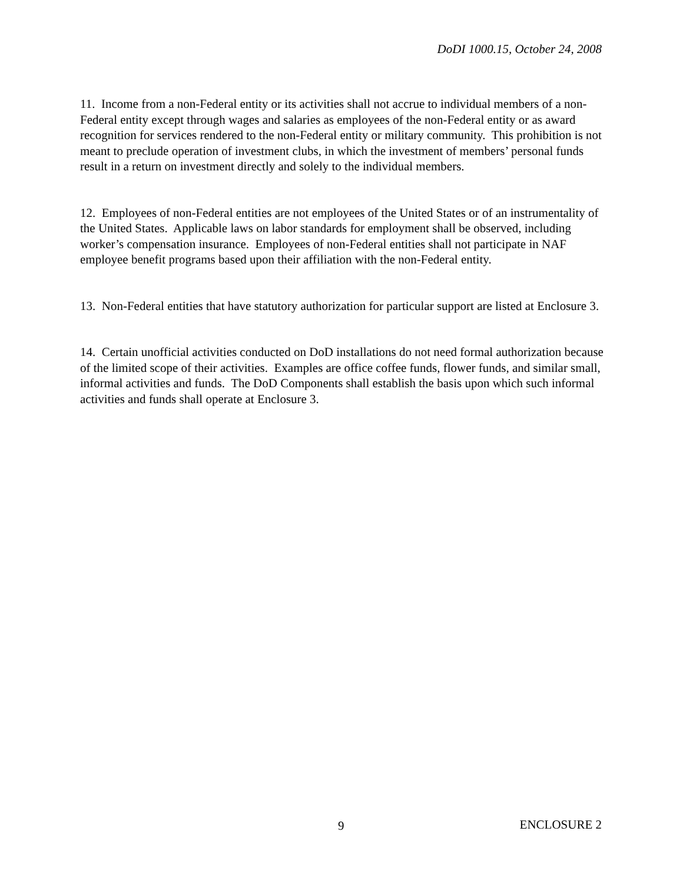DoDI 1000.15, October 24, 2008
11. Income from a non-Federal entity or its activities shall not accrue to individual members of a non-Federal entity except through wages and salaries as employees of the non-Federal entity or as award recognition for services rendered to the non-Federal entity or military community. This prohibition is not meant to preclude operation of investment clubs, in which the investment of members’ personal funds result in a return on investment directly and solely to the individual members.
12. Employees of non-Federal entities are not employees of the United States or of an instrumentality of the United States. Applicable laws on labor standards for employment shall be observed, including worker’s compensation insurance. Employees of non-Federal entities shall not participate in NAF employee benefit programs based upon their affiliation with the non-Federal entity.
13. Non-Federal entities that have statutory authorization for particular support are listed at Enclosure 3.
14. Certain unofficial activities conducted on DoD installations do not need formal authorization because of the limited scope of their activities. Examples are office coffee funds, flower funds, and similar small, informal activities and funds. The DoD Components shall establish the basis upon which such informal activities and funds shall operate at Enclosure 3.
9 ENCLOSURE 2